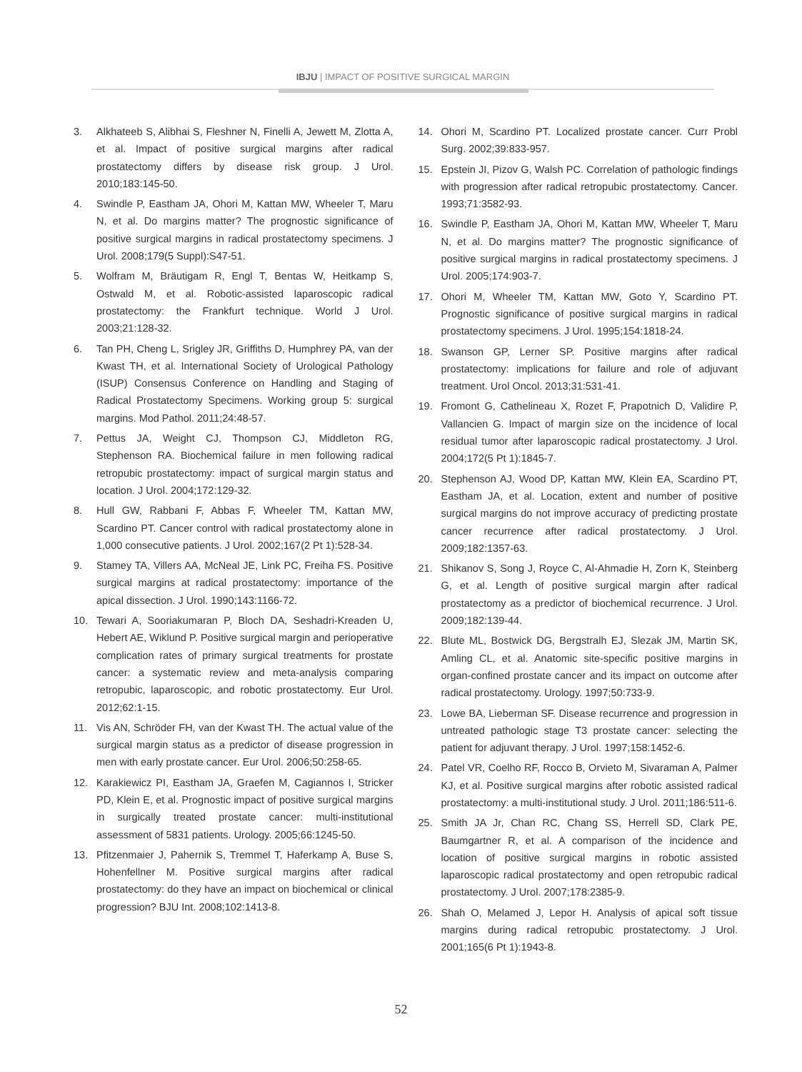IBJU | IMPACT OF POSITIVE SURGICAL MARGIN
3. Alkhateeb S, Alibhai S, Fleshner N, Finelli A, Jewett M, Zlotta A, et al. Impact of positive surgical margins after radical prostatectomy differs by disease risk group. J Urol. 2010;183:145-50.
4. Swindle P, Eastham JA, Ohori M, Kattan MW, Wheeler T, Maru N, et al. Do margins matter? The prognostic significance of positive surgical margins in radical prostatectomy specimens. J Urol. 2008;179(5 Suppl):S47-51.
5. Wolfram M, Bräutigam R, Engl T, Bentas W, Heitkamp S, Ostwald M, et al. Robotic-assisted laparoscopic radical prostatectomy: the Frankfurt technique. World J Urol. 2003;21:128-32.
6. Tan PH, Cheng L, Srigley JR, Griffiths D, Humphrey PA, van der Kwast TH, et al. International Society of Urological Pathology (ISUP) Consensus Conference on Handling and Staging of Radical Prostatectomy Specimens. Working group 5: surgical margins. Mod Pathol. 2011;24:48-57.
7. Pettus JA, Weight CJ, Thompson CJ, Middleton RG, Stephenson RA. Biochemical failure in men following radical retropubic prostatectomy: impact of surgical margin status and location. J Urol. 2004;172:129-32.
8. Hull GW, Rabbani F, Abbas F, Wheeler TM, Kattan MW, Scardino PT. Cancer control with radical prostatectomy alone in 1,000 consecutive patients. J Urol. 2002;167(2 Pt 1):528-34.
9. Stamey TA, Villers AA, McNeal JE, Link PC, Freiha FS. Positive surgical margins at radical prostatectomy: importance of the apical dissection. J Urol. 1990;143:1166-72.
10. Tewari A, Sooriakumaran P, Bloch DA, Seshadri-Kreaden U, Hebert AE, Wiklund P. Positive surgical margin and perioperative complication rates of primary surgical treatments for prostate cancer: a systematic review and meta-analysis comparing retropubic, laparoscopic, and robotic prostatectomy. Eur Urol. 2012;62:1-15.
11. Vis AN, Schröder FH, van der Kwast TH. The actual value of the surgical margin status as a predictor of disease progression in men with early prostate cancer. Eur Urol. 2006;50:258-65.
12. Karakiewicz PI, Eastham JA, Graefen M, Cagiannos I, Stricker PD, Klein E, et al. Prognostic impact of positive surgical margins in surgically treated prostate cancer: multi-institutional assessment of 5831 patients. Urology. 2005;66:1245-50.
13. Pfitzenmaier J, Pahernik S, Tremmel T, Haferkamp A, Buse S, Hohenfellner M. Positive surgical margins after radical prostatectomy: do they have an impact on biochemical or clinical progression? BJU Int. 2008;102:1413-8.
14. Ohori M, Scardino PT. Localized prostate cancer. Curr Probl Surg. 2002;39:833-957.
15. Epstein JI, Pizov G, Walsh PC. Correlation of pathologic findings with progression after radical retropubic prostatectomy. Cancer. 1993;71:3582-93.
16. Swindle P, Eastham JA, Ohori M, Kattan MW, Wheeler T, Maru N, et al. Do margins matter? The prognostic significance of positive surgical margins in radical prostatectomy specimens. J Urol. 2005;174:903-7.
17. Ohori M, Wheeler TM, Kattan MW, Goto Y, Scardino PT. Prognostic significance of positive surgical margins in radical prostatectomy specimens. J Urol. 1995;154:1818-24.
18. Swanson GP, Lerner SP. Positive margins after radical prostatectomy: implications for failure and role of adjuvant treatment. Urol Oncol. 2013;31:531-41.
19. Fromont G, Cathelineau X, Rozet F, Prapotnich D, Validire P, Vallancien G. Impact of margin size on the incidence of local residual tumor after laparoscopic radical prostatectomy. J Urol. 2004;172(5 Pt 1):1845-7.
20. Stephenson AJ, Wood DP, Kattan MW, Klein EA, Scardino PT, Eastham JA, et al. Location, extent and number of positive surgical margins do not improve accuracy of predicting prostate cancer recurrence after radical prostatectomy. J Urol. 2009;182:1357-63.
21. Shikanov S, Song J, Royce C, Al-Ahmadie H, Zorn K, Steinberg G, et al. Length of positive surgical margin after radical prostatectomy as a predictor of biochemical recurrence. J Urol. 2009;182:139-44.
22. Blute ML, Bostwick DG, Bergstralh EJ, Slezak JM, Martin SK, Amling CL, et al. Anatomic site-specific positive margins in organ-confined prostate cancer and its impact on outcome after radical prostatectomy. Urology. 1997;50:733-9.
23. Lowe BA, Lieberman SF. Disease recurrence and progression in untreated pathologic stage T3 prostate cancer: selecting the patient for adjuvant therapy. J Urol. 1997;158:1452-6.
24. Patel VR, Coelho RF, Rocco B, Orvieto M, Sivaraman A, Palmer KJ, et al. Positive surgical margins after robotic assisted radical prostatectomy: a multi-institutional study. J Urol. 2011;186:511-6.
25. Smith JA Jr, Chan RC, Chang SS, Herrell SD, Clark PE, Baumgartner R, et al. A comparison of the incidence and location of positive surgical margins in robotic assisted laparoscopic radical prostatectomy and open retropubic radical prostatectomy. J Urol. 2007;178:2385-9.
26. Shah O, Melamed J, Lepor H. Analysis of apical soft tissue margins during radical retropubic prostatectomy. J Urol. 2001;165(6 Pt 1):1943-8.
52